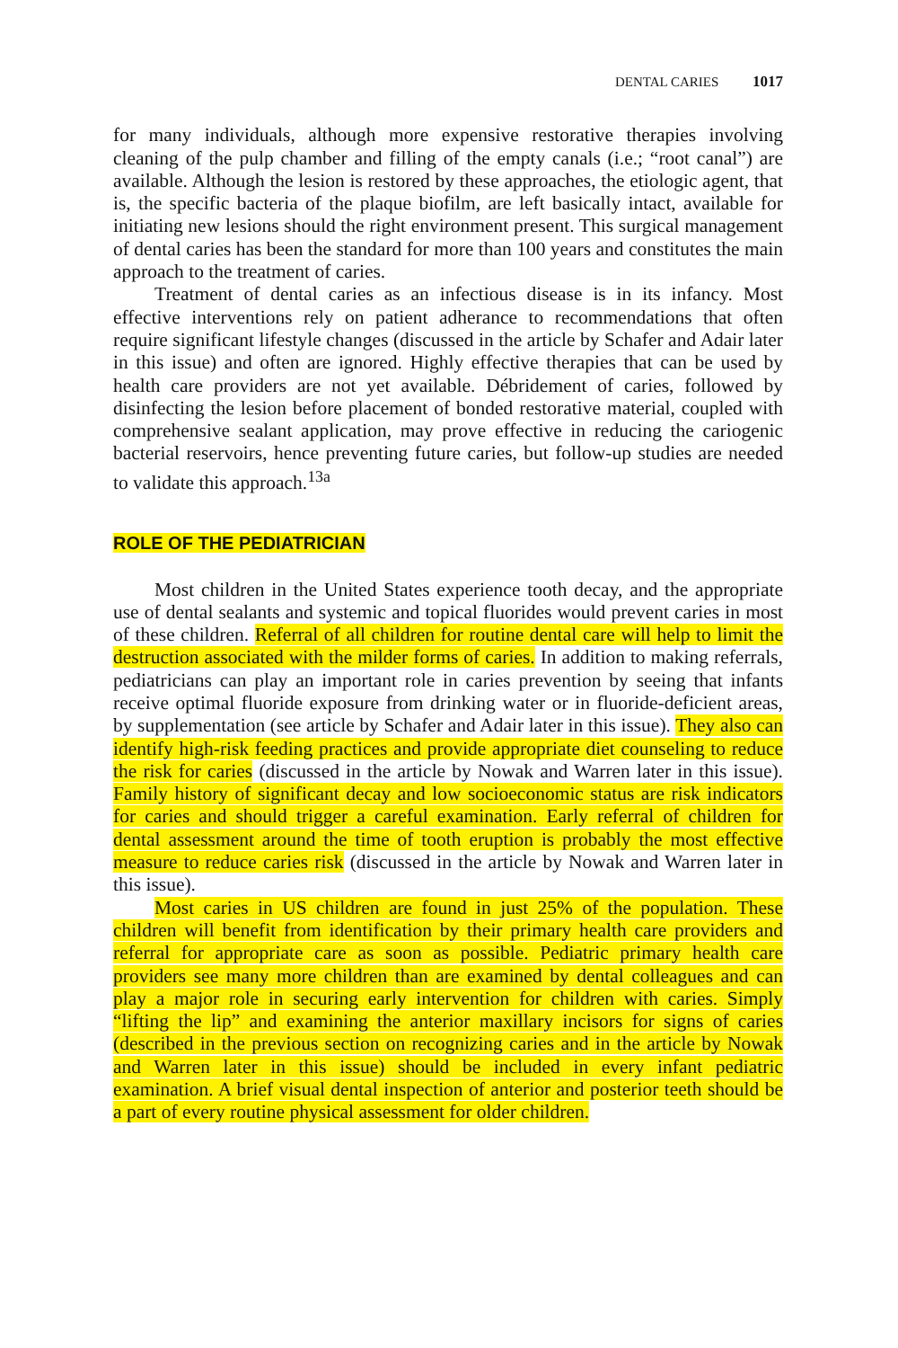DENTAL CARIES 1017
for many individuals, although more expensive restorative therapies involving cleaning of the pulp chamber and filling of the empty canals (i.e.; “root canal”) are available. Although the lesion is restored by these approaches, the etiologic agent, that is, the specific bacteria of the plaque biofilm, are left basically intact, available for initiating new lesions should the right environment present. This surgical management of dental caries has been the standard for more than 100 years and constitutes the main approach to the treatment of caries.
Treatment of dental caries as an infectious disease is in its infancy. Most effective interventions rely on patient adherance to recommendations that often require significant lifestyle changes (discussed in the article by Schafer and Adair later in this issue) and often are ignored. Highly effective therapies that can be used by health care providers are not yet available. Débridement of caries, followed by disinfecting the lesion before placement of bonded restorative material, coupled with comprehensive sealant application, may prove effective in reducing the cariogenic bacterial reservoirs, hence preventing future caries, but follow-up studies are needed to validate this approach.<sup>13a</sup>
ROLE OF THE PEDIATRICIAN
Most children in the United States experience tooth decay, and the appropriate use of dental sealants and systemic and topical fluorides would prevent caries in most of these children. Referral of all children for routine dental care will help to limit the destruction associated with the milder forms of caries. In addition to making referrals, pediatricians can play an important role in caries prevention by seeing that infants receive optimal fluoride exposure from drinking water or in fluoride-deficient areas, by supplementation (see article by Schafer and Adair later in this issue). They also can identify high-risk feeding practices and provide appropriate diet counseling to reduce the risk for caries (discussed in the article by Nowak and Warren later in this issue). Family history of significant decay and low socioeconomic status are risk indicators for caries and should trigger a careful examination. Early referral of children for dental assessment around the time of tooth eruption is probably the most effective measure to reduce caries risk (discussed in the article by Nowak and Warren later in this issue).
Most caries in US children are found in just 25% of the population. These children will benefit from identification by their primary health care providers and referral for appropriate care as soon as possible. Pediatric primary health care providers see many more children than are examined by dental colleagues and can play a major role in securing early intervention for children with caries. Simply “lifting the lip” and examining the anterior maxillary incisors for signs of caries (described in the previous section on recognizing caries and in the article by Nowak and Warren later in this issue) should be included in every infant pediatric examination. A brief visual dental inspection of anterior and posterior teeth should be a part of every routine physical assessment for older children.